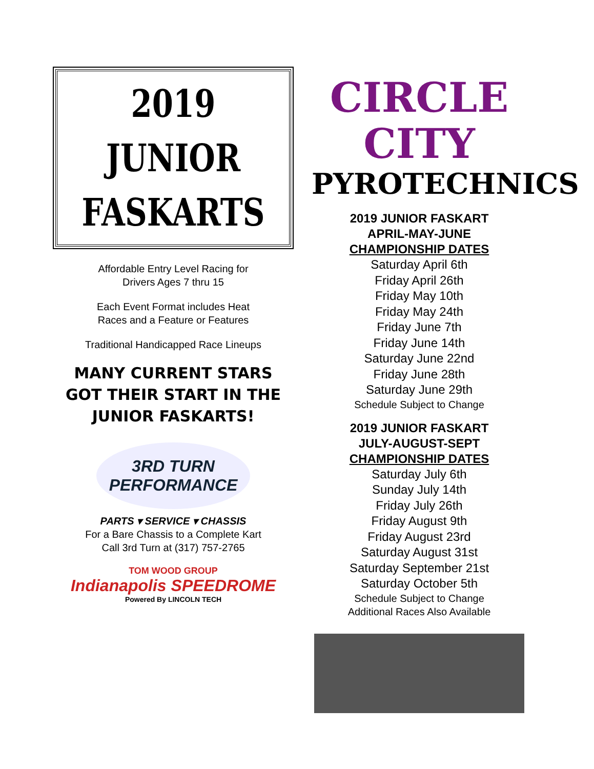2019
JUNIOR
FASKARTS
Affordable Entry Level Racing for
Drivers Ages 7 thru 15
Each Event Format includes Heat
Races and a Feature or Features
Traditional Handicapped Race Lineups
MANY CURRENT STARS GOT THEIR START IN THE JUNIOR FASKARTS!
3RD TURN
PERFORMANCE
PARTS ▾ SERVICE ▾ CHASSIS
For a Bare Chassis to a Complete Kart
Call 3rd Turn at (317) 757-2765
TOM WOOD GROUP
Indianapolis SPEEDROME
Powered By LINCOLN TECH
CIRCLE CITY
PYROTECHNICS
2019 JUNIOR FASKART
APRIL-MAY-JUNE
CHAMPIONSHIP DATES
Saturday April 6th
Friday April 26th
Friday May 10th
Friday May 24th
Friday June 7th
Friday June 14th
Saturday June 22nd
Friday June 28th
Saturday June 29th
Schedule Subject to Change
2019 JUNIOR FASKART
JULY-AUGUST-SEPT
CHAMPIONSHIP DATES
Saturday July 6th
Sunday July 14th
Friday July 26th
Friday August 9th
Friday August 23rd
Saturday August 31st
Saturday September 21st
Saturday October 5th
Schedule Subject to Change
Additional Races Also Available